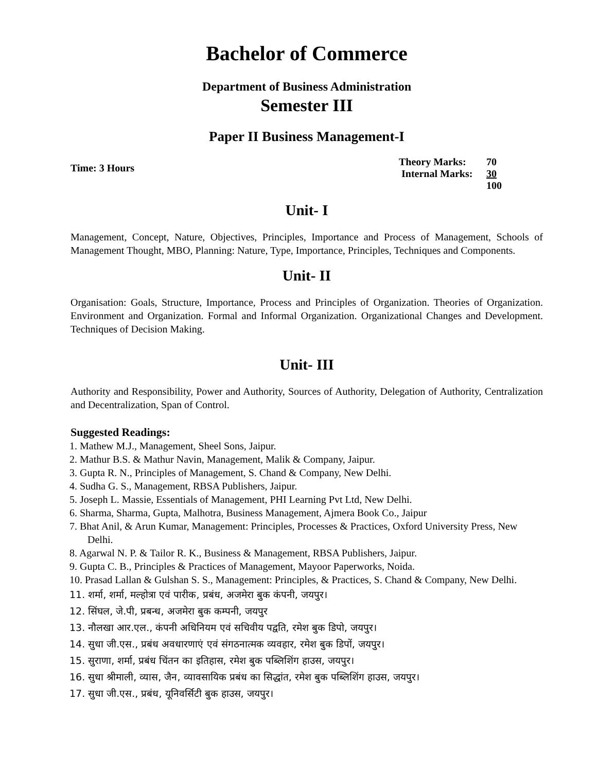Bachelor of Commerce
Department of Business Administration
Semester III
Paper II Business Management-I
Time: 3 Hours
Theory Marks: 70 Internal Marks: 30 100
Unit- I
Management, Concept, Nature, Objectives, Principles, Importance and Process of Management, Schools of Management Thought, MBO, Planning: Nature, Type, Importance, Principles, Techniques and Components.
Unit- II
Organisation: Goals, Structure, Importance, Process and Principles of Organization. Theories of Organization. Environment and Organization. Formal and Informal Organization. Organizational Changes and Development. Techniques of Decision Making.
Unit- III
Authority and Responsibility, Power and Authority, Sources of Authority, Delegation of Authority, Centralization and Decentralization, Span of Control.
Suggested Readings:
1. Mathew M.J., Management, Sheel Sons, Jaipur.
2. Mathur B.S. & Mathur Navin, Management, Malik & Company, Jaipur.
3. Gupta R. N., Principles of Management, S. Chand & Company, New Delhi.
4. Sudha G. S., Management, RBSA Publishers, Jaipur.
5. Joseph L. Massie, Essentials of Management, PHI Learning Pvt Ltd, New Delhi.
6. Sharma, Sharma, Gupta, Malhotra, Business Management, Ajmera Book Co., Jaipur
7. Bhat Anil, & Arun Kumar, Management: Principles, Processes & Practices, Oxford University Press, New Delhi.
8. Agarwal N. P. & Tailor R. K., Business & Management, RBSA Publishers, Jaipur.
9. Gupta C. B., Principles & Practices of Management, Mayoor Paperworks, Noida.
10. Prasad Lallan & Gulshan S. S., Management: Principles, & Practices, S. Chand & Company, New Delhi.
11. शर्मा, शर्मा, मल्होत्रा एवं पारीक, प्रबंध, अजमेरा बुक कंपनी, जयपुर।
12. सिंघल, जे.पी, प्रबन्ध, अजमेरा बुक कम्पनी, जयपुर
13. नौलखा आर.एल., कंपनी अधिनियम एवं सचिवीय पद्वति, रमेश बुक डिपो, जयपुर।
14. सुधा जी.एस., प्रबंध अवधारणाएं एवं संगठनात्मक व्यवहार, रमेश बुक डिपों, जयपुर।
15. सुराणा, शर्मा, प्रबंध चिंतन का इतिहास, रमेश बुक पब्लिशिंग हाउस, जयपुर।
16. सुधा श्रीमाली, व्यास, जैन, व्यावसायिक प्रबंध का सिद्धांत, रमेश बुक पब्लिशिंग हाउस, जयपुर।
17. सुधा जी.एस., प्रबंध, यूनिवर्सिटी बुक हाउस, जयपुर।